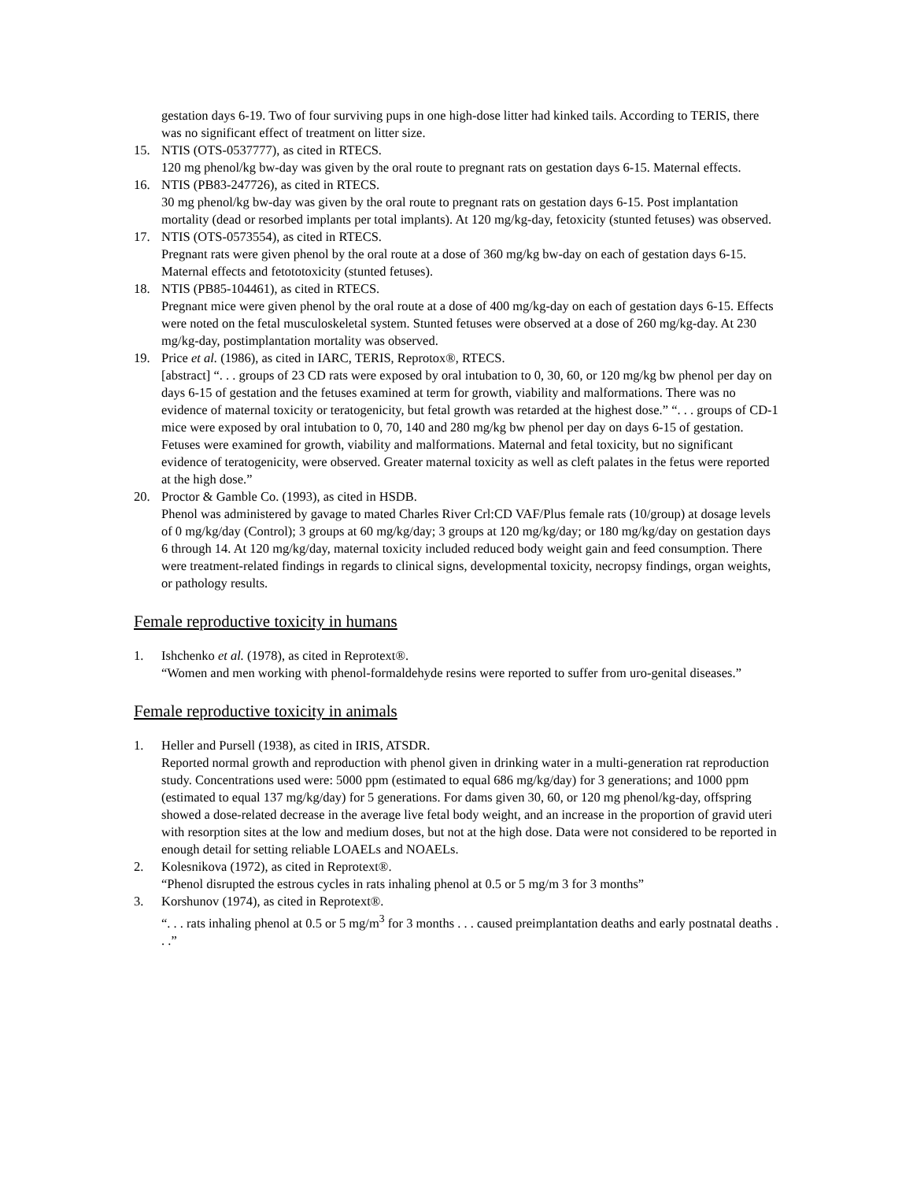gestation days 6-19. Two of four surviving pups in one high-dose litter had kinked tails. According to TERIS, there was no significant effect of treatment on litter size.
15. NTIS (OTS-0537777), as cited in RTECS.
120 mg phenol/kg bw-day was given by the oral route to pregnant rats on gestation days 6-15. Maternal effects.
16. NTIS (PB83-247726), as cited in RTECS.
30 mg phenol/kg bw-day was given by the oral route to pregnant rats on gestation days 6-15. Post implantation mortality (dead or resorbed implants per total implants). At 120 mg/kg-day, fetoxicity (stunted fetuses) was observed.
17. NTIS (OTS-0573554), as cited in RTECS.
Pregnant rats were given phenol by the oral route at a dose of 360 mg/kg bw-day on each of gestation days 6-15. Maternal effects and fetototoxicity (stunted fetuses).
18. NTIS (PB85-104461), as cited in RTECS.
Pregnant mice were given phenol by the oral route at a dose of 400 mg/kg-day on each of gestation days 6-15. Effects were noted on the fetal musculoskeletal system. Stunted fetuses were observed at a dose of 260 mg/kg-day. At 230 mg/kg-day, postimplantation mortality was observed.
19. Price et al. (1986), as cited in IARC, TERIS, Reprotox®, RTECS.
[abstract] “. . . groups of 23 CD rats were exposed by oral intubation to 0, 30, 60, or 120 mg/kg bw phenol per day on days 6-15 of gestation and the fetuses examined at term for growth, viability and malformations. There was no evidence of maternal toxicity or teratogenicity, but fetal growth was retarded at the highest dose.” “. . . groups of CD-1 mice were exposed by oral intubation to 0, 70, 140 and 280 mg/kg bw phenol per day on days 6-15 of gestation. Fetuses were examined for growth, viability and malformations. Maternal and fetal toxicity, but no significant evidence of teratogenicity, were observed. Greater maternal toxicity as well as cleft palates in the fetus were reported at the high dose.”
20. Proctor & Gamble Co. (1993), as cited in HSDB.
Phenol was administered by gavage to mated Charles River Crl:CD VAF/Plus female rats (10/group) at dosage levels of 0 mg/kg/day (Control); 3 groups at 60 mg/kg/day; 3 groups at 120 mg/kg/day; or 180 mg/kg/day on gestation days 6 through 14. At 120 mg/kg/day, maternal toxicity included reduced body weight gain and feed consumption. There were treatment-related findings in regards to clinical signs, developmental toxicity, necropsy findings, organ weights, or pathology results.
Female reproductive toxicity in humans
1. Ishchenko et al. (1978), as cited in Reprotext®.
“Women and men working with phenol-formaldehyde resins were reported to suffer from uro-genital diseases.”
Female reproductive toxicity in animals
1. Heller and Pursell (1938), as cited in IRIS, ATSDR.
Reported normal growth and reproduction with phenol given in drinking water in a multi-generation rat reproduction study. Concentrations used were: 5000 ppm (estimated to equal 686 mg/kg/day) for 3 generations; and 1000 ppm (estimated to equal 137 mg/kg/day) for 5 generations. For dams given 30, 60, or 120 mg phenol/kg-day, offspring showed a dose-related decrease in the average live fetal body weight, and an increase in the proportion of gravid uteri with resorption sites at the low and medium doses, but not at the high dose. Data were not considered to be reported in enough detail for setting reliable LOAELs and NOAELs.
2. Kolesnikova (1972), as cited in Reprotext®.
“Phenol disrupted the estrous cycles in rats inhaling phenol at 0.5 or 5 mg/m 3 for 3 months”
3. Korshunov (1974), as cited in Reprotext®.
“. . . rats inhaling phenol at 0.5 or 5 mg/m<sup>3</sup> for 3 months . . . caused preimplantation deaths and early postnatal deaths . . .”